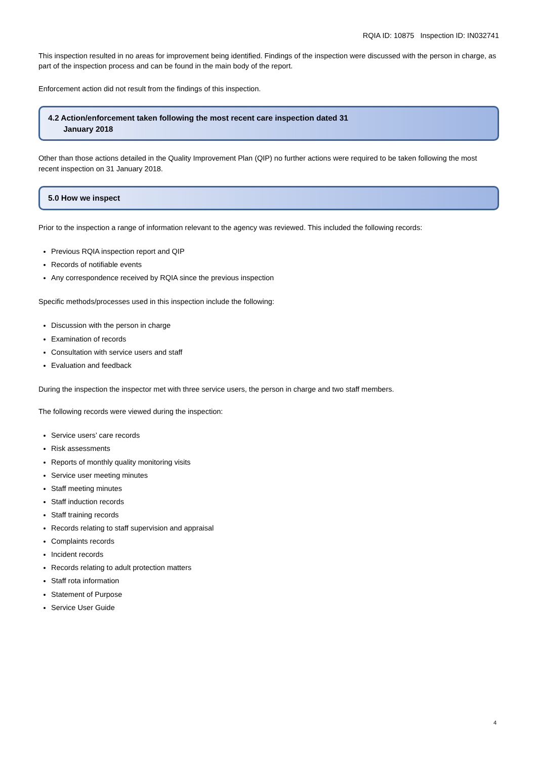RQIA ID: 10875 Inspection ID: IN032741
This inspection resulted in no areas for improvement being identified. Findings of the inspection were discussed with the person in charge, as part of the inspection process and can be found in the main body of the report.
Enforcement action did not result from the findings of this inspection.
4.2 Action/enforcement taken following the most recent care inspection dated 31
January 2018
Other than those actions detailed in the Quality Improvement Plan (QIP) no further actions were required to be taken following the most recent inspection on 31 January 2018.
5.0 How we inspect
Prior to the inspection a range of information relevant to the agency was reviewed. This included the following records:
Previous RQIA inspection report and QIP
Records of notifiable events
Any correspondence received by RQIA since the previous inspection
Specific methods/processes used in this inspection include the following:
Discussion with the person in charge
Examination of records
Consultation with service users and staff
Evaluation and feedback
During the inspection the inspector met with three service users, the person in charge and two staff members.
The following records were viewed during the inspection:
Service users’ care records
Risk assessments
Reports of monthly quality monitoring visits
Service user meeting minutes
Staff meeting minutes
Staff induction records
Staff training records
Records relating to staff supervision and appraisal
Complaints records
Incident records
Records relating to adult protection matters
Staff rota information
Statement of Purpose
Service User Guide
4